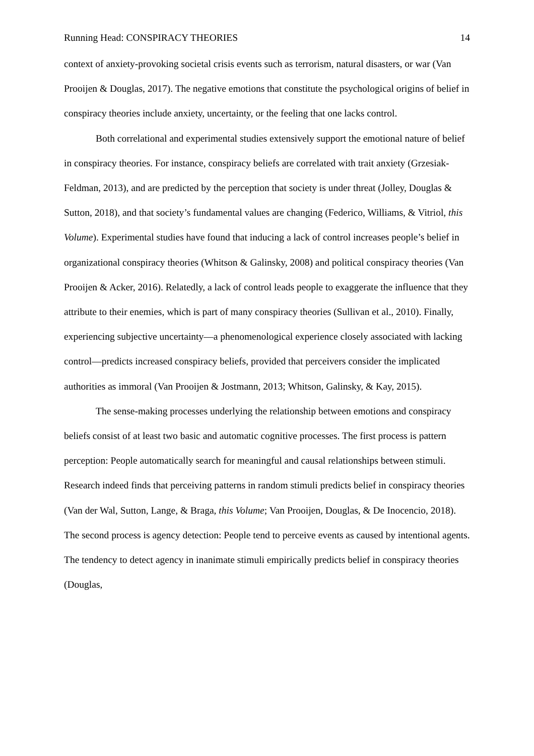Running Head: CONSPIRACY THEORIES 14
context of anxiety-provoking societal crisis events such as terrorism, natural disasters, or war (Van Prooijen & Douglas, 2017). The negative emotions that constitute the psychological origins of belief in conspiracy theories include anxiety, uncertainty, or the feeling that one lacks control.
Both correlational and experimental studies extensively support the emotional nature of belief in conspiracy theories. For instance, conspiracy beliefs are correlated with trait anxiety (Grzesiak-Feldman, 2013), and are predicted by the perception that society is under threat (Jolley, Douglas & Sutton, 2018), and that society’s fundamental values are changing (Federico, Williams, & Vitriol, this Volume). Experimental studies have found that inducing a lack of control increases people’s belief in organizational conspiracy theories (Whitson & Galinsky, 2008) and political conspiracy theories (Van Prooijen & Acker, 2016). Relatedly, a lack of control leads people to exaggerate the influence that they attribute to their enemies, which is part of many conspiracy theories (Sullivan et al., 2010). Finally, experiencing subjective uncertainty—a phenomenological experience closely associated with lacking control—predicts increased conspiracy beliefs, provided that perceivers consider the implicated authorities as immoral (Van Prooijen & Jostmann, 2013; Whitson, Galinsky, & Kay, 2015).
The sense-making processes underlying the relationship between emotions and conspiracy beliefs consist of at least two basic and automatic cognitive processes. The first process is pattern perception: People automatically search for meaningful and causal relationships between stimuli. Research indeed finds that perceiving patterns in random stimuli predicts belief in conspiracy theories (Van der Wal, Sutton, Lange, & Braga, this Volume; Van Prooijen, Douglas, & De Inocencio, 2018). The second process is agency detection: People tend to perceive events as caused by intentional agents. The tendency to detect agency in inanimate stimuli empirically predicts belief in conspiracy theories (Douglas,